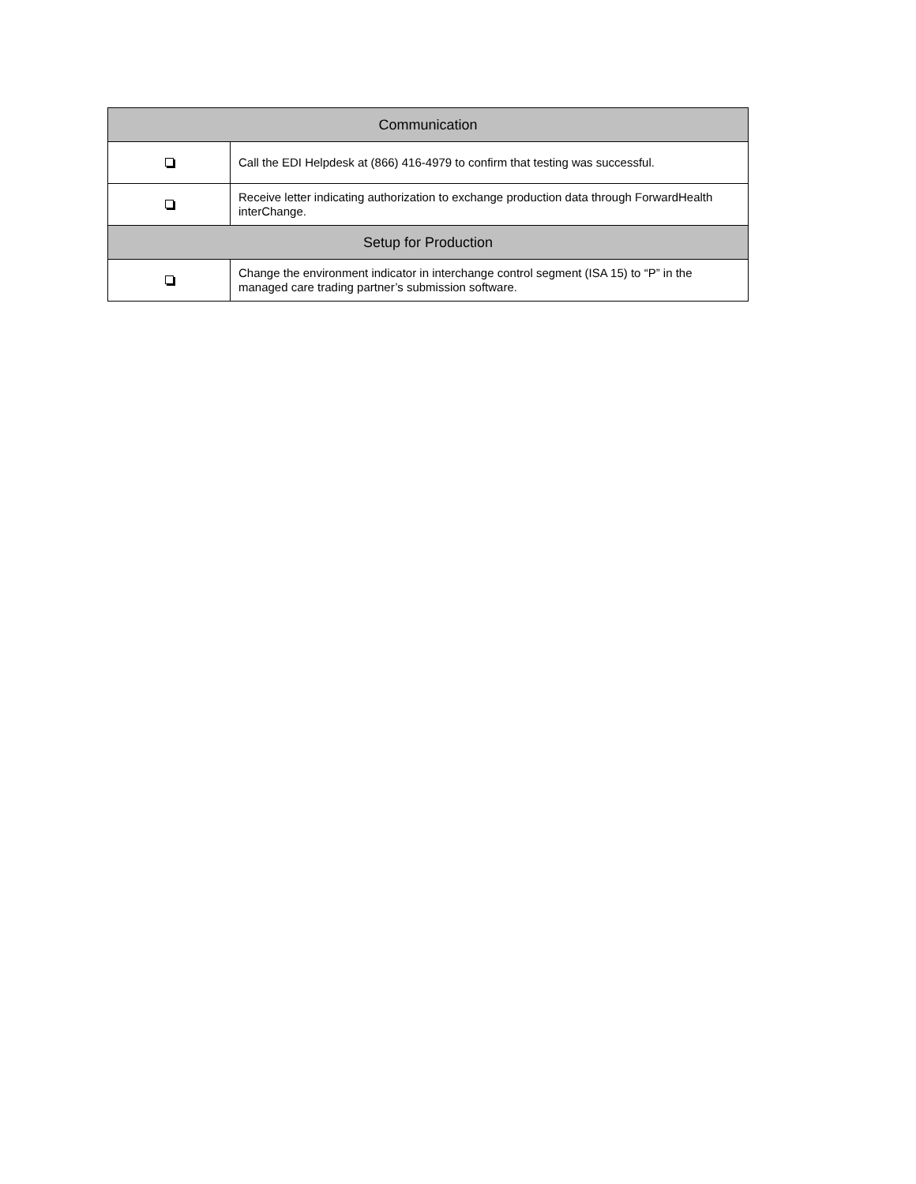| Communication | |
| --- | --- |
| | Call the EDI Helpdesk at (866) 416-4979 to confirm that testing was successful. |
| | Receive letter indicating authorization to exchange production data through ForwardHealth interChange. |
| Setup for Production | |
| | Change the environment indicator in interchange control segment (ISA 15) to “P” in the managed care trading partner’s submission software. |